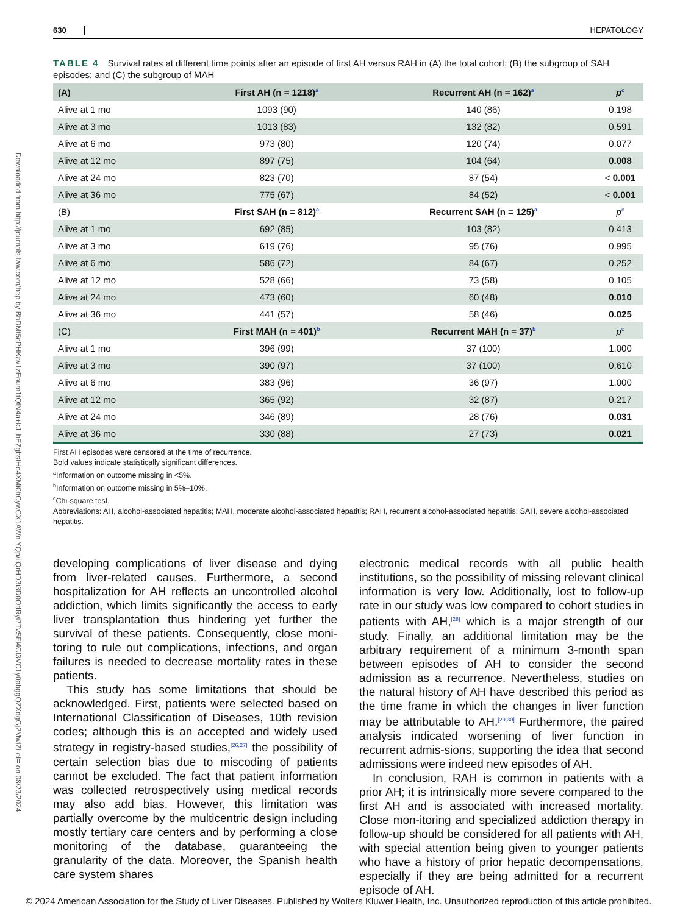Downloaded from http://journals.lww.com/hep by BhDMf5ePHKav1zEoum1tQfN4a+kJLhEZgbsIHo4XMi0hCywCX1AWn YQp/IlQrHD3i3D0OdRyi7TvSFl4Cf3VC1y0abggQZXdgGj2MwlZLeI= on 08/23/2024
630 HEPATOLOGY
TABLE 4 Survival rates at different time points after an episode of first AH versus RAH in (A) the total cohort; (B) the subgroup of SAH episodes; and (C) the subgroup of MAH
| (A) | First AH (n = 1218)<sup>a</sup> | Recurrent AH (n = 162)<sup>a</sup> | p<sup>c</sup> |
| --- | --- | --- | --- |
| Alive at 1 mo | 1093 (90) | 140 (86) | 0.198 |
| Alive at 3 mo | 1013 (83) | 132 (82) | 0.591 |
| Alive at 6 mo | 973 (80) | 120 (74) | 0.077 |
| Alive at 12 mo | 897 (75) | 104 (64) | 0.008 |
| Alive at 24 mo | 823 (70) | 87 (54) | < 0.001 |
| Alive at 36 mo | 775 (67) | 84 (52) | < 0.001 |
| (B) | First SAH (n = 812)<sup>a</sup> | Recurrent SAH (n = 125)<sup>a</sup> | p<sup>c</sup> |
| Alive at 1 mo | 692 (85) | 103 (82) | 0.413 |
| Alive at 3 mo | 619 (76) | 95 (76) | 0.995 |
| Alive at 6 mo | 586 (72) | 84 (67) | 0.252 |
| Alive at 12 mo | 528 (66) | 73 (58) | 0.105 |
| Alive at 24 mo | 473 (60) | 60 (48) | 0.010 |
| Alive at 36 mo | 441 (57) | 58 (46) | 0.025 |
| (C) | First MAH (n = 401)<sup>b</sup> | Recurrent MAH (n = 37)<sup>b</sup> | p<sup>c</sup> |
| Alive at 1 mo | 396 (99) | 37 (100) | 1.000 |
| Alive at 3 mo | 390 (97) | 37 (100) | 0.610 |
| Alive at 6 mo | 383 (96) | 36 (97) | 1.000 |
| Alive at 12 mo | 365 (92) | 32 (87) | 0.217 |
| Alive at 24 mo | 346 (89) | 28 (76) | 0.031 |
| Alive at 36 mo | 330 (88) | 27 (73) | 0.021 |
First AH episodes were censored at the time of recurrence.
Bold values indicate statistically significant differences.
<sup>a</sup> Information on outcome missing in <5%.
<sup>b</sup> Information on outcome missing in 5%–10%.
<sup>c</sup> Chi-square test.
Abbreviations: AH, alcohol-associated hepatitis; MAH, moderate alcohol-associated hepatitis; RAH, recurrent alcohol-associated hepatitis; SAH, severe alcohol-associated hepatitis.
developing complications of liver disease and dying from liver-related causes. Furthermore, a second hospitalization for AH reflects an uncontrolled alcohol addiction, which limits significantly the access to early liver transplantation thus hindering yet further the survival of these patients. Consequently, close moni-toring to rule out complications, infections, and organ failures is needed to decrease mortality rates in these patients.
This study has some limitations that should be acknowledged. First, patients were selected based on International Classification of Diseases, 10th revision codes; although this is an accepted and widely used strategy in registry-based studies,<sup>[26,27]</sup> the possibility of certain selection bias due to miscoding of patients cannot be excluded. The fact that patient information was collected retrospectively using medical records may also add bias. However, this limitation was partially overcome by the multicentric design including mostly tertiary care centers and by performing a close monitoring of the database, guaranteeing the granularity of the data. Moreover, the Spanish health care system shares
electronic medical records with all public health institutions, so the possibility of missing relevant clinical information is very low. Additionally, lost to follow-up rate in our study was low compared to cohort studies in patients with AH,<sup>[28]</sup> which is a major strength of our study. Finally, an additional limitation may be the arbitrary requirement of a minimum 3-month span between episodes of AH to consider the second admission as a recurrence. Nevertheless, studies on the natural history of AH have described this period as the time frame in which the changes in liver function may be attributable to AH.<sup>[29,30]</sup> Furthermore, the paired analysis indicated worsening of liver function in recurrent admis-sions, supporting the idea that second admissions were indeed new episodes of AH.
In conclusion, RAH is common in patients with a prior AH; it is intrinsically more severe compared to the first AH and is associated with increased mortality. Close mon-itoring and specialized addiction therapy in follow-up should be considered for all patients with AH, with special attention being given to younger patients who have a history of prior hepatic decompensations, especially if they are being admitted for a recurrent episode of AH.
© 2024 American Association for the Study of Liver Diseases. Published by Wolters Kluwer Health, Inc. Unauthorized reproduction of this article prohibited.